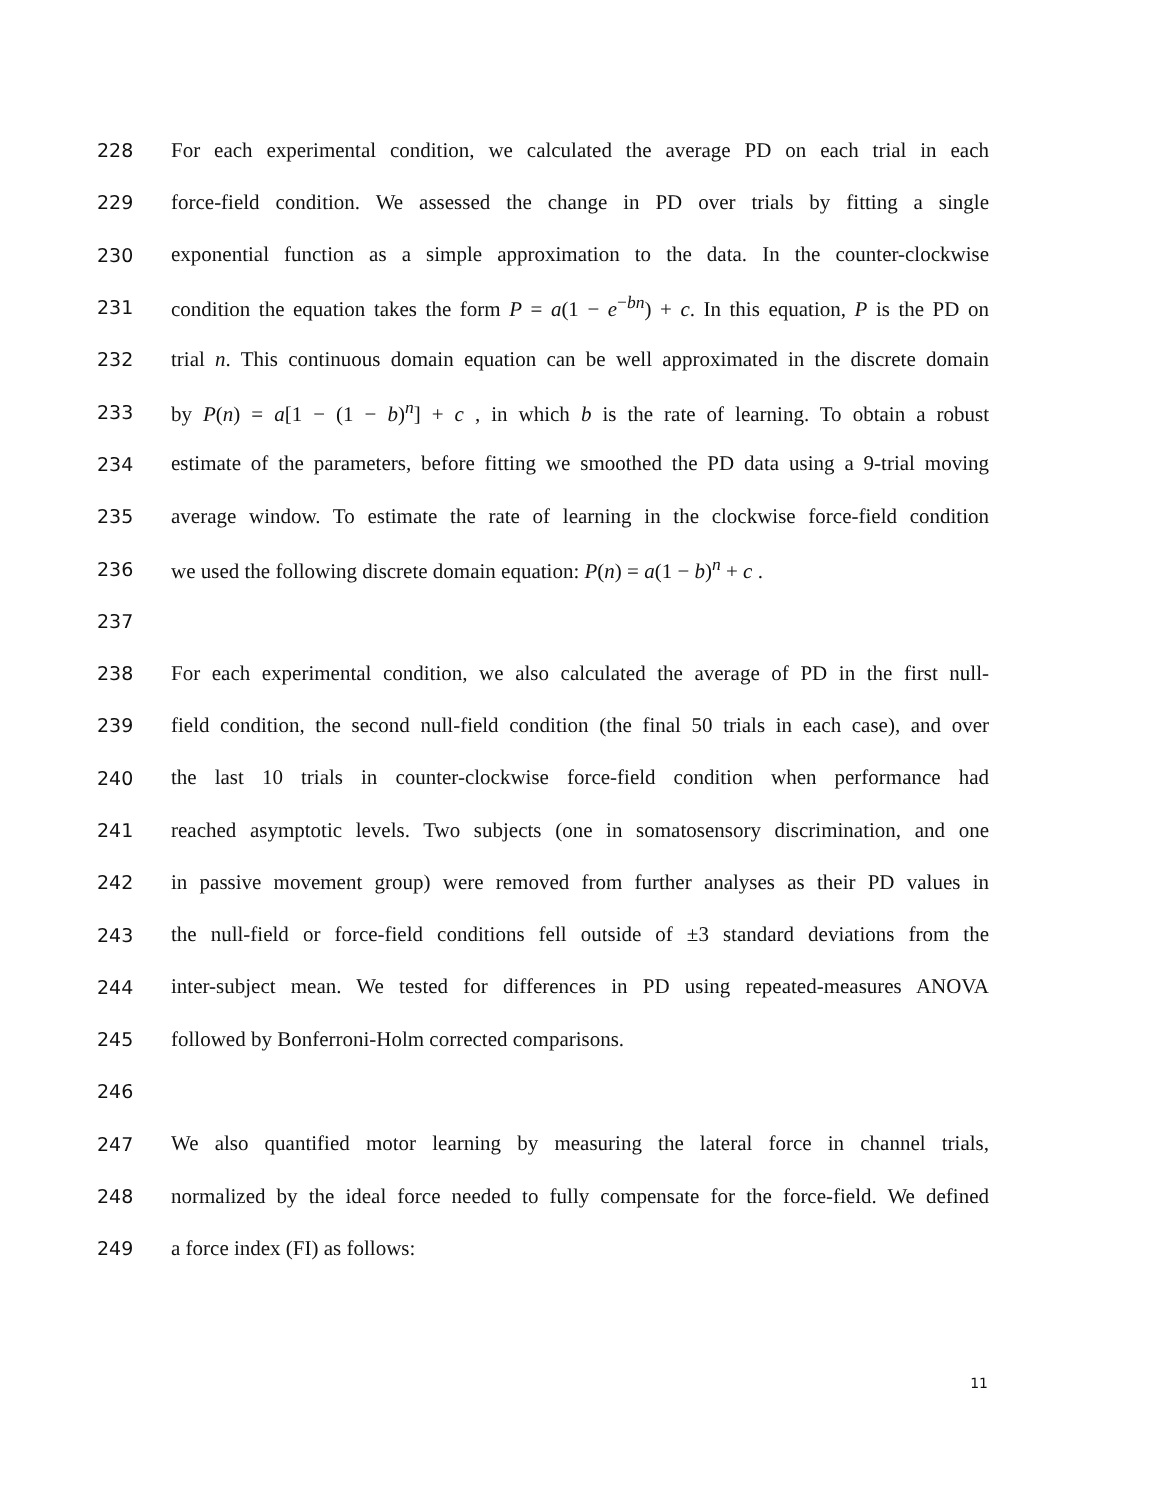228 For each experimental condition, we calculated the average PD on each trial in each
229 force-field condition. We assessed the change in PD over trials by fitting a single
230 exponential function as a simple approximation to the data. In the counter-clockwise
231 condition the equation takes the form P = a(1 − e<sup>−bn</sup>) + c. In this equation, P is the PD on
232 trial n. This continuous domain equation can be well approximated in the discrete domain
233 by P(n) = a[1 − (1 − b)<sup>n</sup>] + c , in which b is the rate of learning. To obtain a robust
234 estimate of the parameters, before fitting we smoothed the PD data using a 9-trial moving
235 average window. To estimate the rate of learning in the clockwise force-field condition
236 we used the following discrete domain equation: P(n) = a(1 − b)<sup>n</sup> + c .
237
238 For each experimental condition, we also calculated the average of PD in the first null-
239 field condition, the second null-field condition (the final 50 trials in each case), and over
240 the last 10 trials in counter-clockwise force-field condition when performance had
241 reached asymptotic levels. Two subjects (one in somatosensory discrimination, and one
242 in passive movement group) were removed from further analyses as their PD values in
243 the null-field or force-field conditions fell outside of ±3 standard deviations from the
244 inter-subject mean. We tested for differences in PD using repeated-measures ANOVA
245 followed by Bonferroni-Holm corrected comparisons.
246
247 We also quantified motor learning by measuring the lateral force in channel trials,
248 normalized by the ideal force needed to fully compensate for the force-field. We defined
249 a force index (FI) as follows:
11